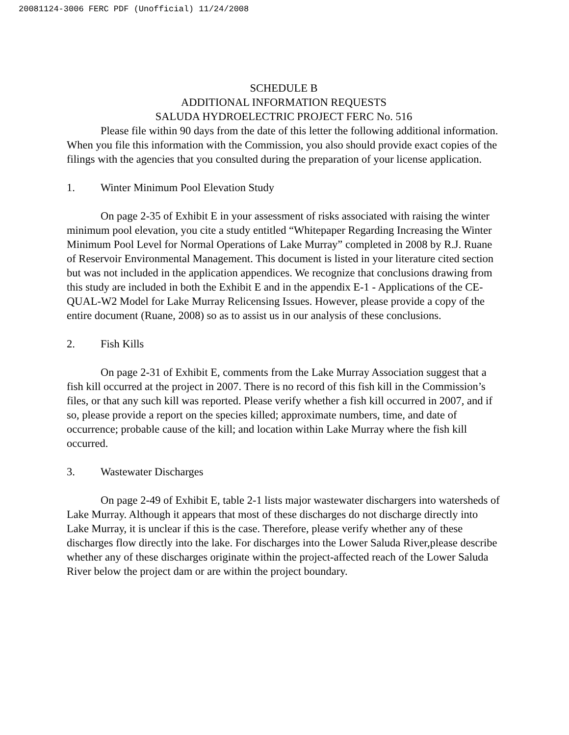20081124-3006 FERC PDF (Unofficial) 11/24/2008
SCHEDULE B
ADDITIONAL INFORMATION REQUESTS
SALUDA HYDROELECTRIC PROJECT FERC No. 516
Please file within 90 days from the date of this letter the following additional information. When you file this information with the Commission, you also should provide exact copies of the filings with the agencies that you consulted during the preparation of your license application.
1. Winter Minimum Pool Elevation Study
On page 2-35 of Exhibit E in your assessment of risks associated with raising the winter minimum pool elevation, you cite a study entitled “Whitepaper Regarding Increasing the Winter Minimum Pool Level for Normal Operations of Lake Murray” completed in 2008 by R.J. Ruane of Reservoir Environmental Management. This document is listed in your literature cited section but was not included in the application appendices. We recognize that conclusions drawing from this study are included in both the Exhibit E and in the appendix E-1 - Applications of the CE-QUAL-W2 Model for Lake Murray Relicensing Issues. However, please provide a copy of the entire document (Ruane, 2008) so as to assist us in our analysis of these conclusions.
2. Fish Kills
On page 2-31 of Exhibit E, comments from the Lake Murray Association suggest that a fish kill occurred at the project in 2007. There is no record of this fish kill in the Commission’s files, or that any such kill was reported. Please verify whether a fish kill occurred in 2007, and if so, please provide a report on the species killed; approximate numbers, time, and date of occurrence; probable cause of the kill; and location within Lake Murray where the fish kill occurred.
3. Wastewater Discharges
On page 2-49 of Exhibit E, table 2-1 lists major wastewater dischargers into watersheds of Lake Murray. Although it appears that most of these discharges do not discharge directly into Lake Murray, it is unclear if this is the case. Therefore, please verify whether any of these discharges flow directly into the lake. For discharges into the Lower Saluda River,please describe whether any of these discharges originate within the project-affected reach of the Lower Saluda River below the project dam or are within the project boundary.